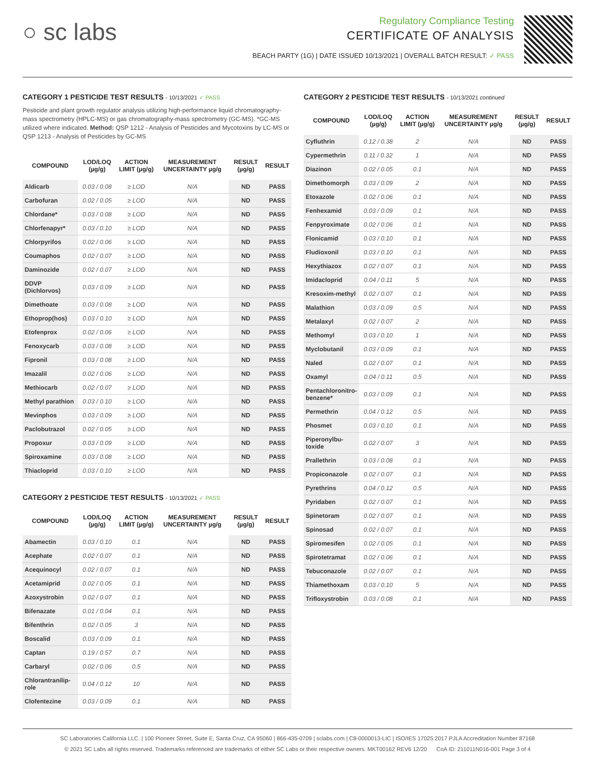○ sc labs
Regulatory Compliance Testing
CERTIFICATE OF ANALYSIS
BEACH PARTY (1G) | DATE ISSUED 10/13/2021 | OVERALL BATCH RESULT: ✓ PASS
CATEGORY 1 PESTICIDE TEST RESULTS - 10/13/2021 ✓ PASS
Pesticide and plant growth regulator analysis utilizing high-performance liquid chromatography-mass spectrometry (HPLC-MS) or gas chromatography-mass spectrometry (GC-MS). *GC-MS utilized where indicated. Method: QSP 1212 - Analysis of Pesticides and Mycotoxins by LC-MS or QSP 1213 - Analysis of Pesticides by GC-MS
| COMPOUND | LOD/LOQ (µg/g) | ACTION LIMIT (µg/g) | MEASUREMENT UNCERTAINTY µg/g | RESULT (µg/g) | RESULT |
| --- | --- | --- | --- | --- | --- |
| Aldicarb | 0.03 / 0.08 | ≥ LOD | N/A | ND | PASS |
| Carbofuran | 0.02 / 0.05 | ≥ LOD | N/A | ND | PASS |
| Chlordane* | 0.03 / 0.08 | ≥ LOD | N/A | ND | PASS |
| Chlorfenapyr* | 0.03 / 0.10 | ≥ LOD | N/A | ND | PASS |
| Chlorpyrifos | 0.02 / 0.06 | ≥ LOD | N/A | ND | PASS |
| Coumaphos | 0.02 / 0.07 | ≥ LOD | N/A | ND | PASS |
| Daminozide | 0.02 / 0.07 | ≥ LOD | N/A | ND | PASS |
| DDVP (Dichlorvos) | 0.03 / 0.09 | ≥ LOD | N/A | ND | PASS |
| Dimethoate | 0.03 / 0.08 | ≥ LOD | N/A | ND | PASS |
| Ethoprop(hos) | 0.03 / 0.10 | ≥ LOD | N/A | ND | PASS |
| Etofenprox | 0.02 / 0.06 | ≥ LOD | N/A | ND | PASS |
| Fenoxycarb | 0.03 / 0.08 | ≥ LOD | N/A | ND | PASS |
| Fipronil | 0.03 / 0.08 | ≥ LOD | N/A | ND | PASS |
| Imazalil | 0.02 / 0.06 | ≥ LOD | N/A | ND | PASS |
| Methiocarb | 0.02 / 0.07 | ≥ LOD | N/A | ND | PASS |
| Methyl parathion | 0.03 / 0.10 | ≥ LOD | N/A | ND | PASS |
| Mevinphos | 0.03 / 0.09 | ≥ LOD | N/A | ND | PASS |
| Paclobutrazol | 0.02 / 0.05 | ≥ LOD | N/A | ND | PASS |
| Propoxur | 0.03 / 0.09 | ≥ LOD | N/A | ND | PASS |
| Spiroxamine | 0.03 / 0.08 | ≥ LOD | N/A | ND | PASS |
| Thiacloprid | 0.03 / 0.10 | ≥ LOD | N/A | ND | PASS |
CATEGORY 2 PESTICIDE TEST RESULTS - 10/13/2021 ✓ PASS
| COMPOUND | LOD/LOQ (µg/g) | ACTION LIMIT (µg/g) | MEASUREMENT UNCERTAINTY µg/g | RESULT (µg/g) | RESULT |
| --- | --- | --- | --- | --- | --- |
| Abamectin | 0.03 / 0.10 | 0.1 | N/A | ND | PASS |
| Acephate | 0.02 / 0.07 | 0.1 | N/A | ND | PASS |
| Acequinocyl | 0.02 / 0.07 | 0.1 | N/A | ND | PASS |
| Acetamiprid | 0.02 / 0.05 | 0.1 | N/A | ND | PASS |
| Azoxystrobin | 0.02 / 0.07 | 0.1 | N/A | ND | PASS |
| Bifenazate | 0.01 / 0.04 | 0.1 | N/A | ND | PASS |
| Bifenthrin | 0.02 / 0.05 | 3 | N/A | ND | PASS |
| Boscalid | 0.03 / 0.09 | 0.1 | N/A | ND | PASS |
| Captan | 0.19 / 0.57 | 0.7 | N/A | ND | PASS |
| Carbaryl | 0.02 / 0.06 | 0.5 | N/A | ND | PASS |
| Chlorantranilip-role | 0.04 / 0.12 | 10 | N/A | ND | PASS |
| Clofentezine | 0.03 / 0.09 | 0.1 | N/A | ND | PASS |
CATEGORY 2 PESTICIDE TEST RESULTS - 10/13/2021 continued
| COMPOUND | LOD/LOQ (µg/g) | ACTION LIMIT (µg/g) | MEASUREMENT UNCERTAINTY µg/g | RESULT (µg/g) | RESULT |
| --- | --- | --- | --- | --- | --- |
| Cyfluthrin | 0.12 / 0.38 | 2 | N/A | ND | PASS |
| Cypermethrin | 0.11 / 0.32 | 1 | N/A | ND | PASS |
| Diazinon | 0.02 / 0.05 | 0.1 | N/A | ND | PASS |
| Dimethomorph | 0.03 / 0.09 | 2 | N/A | ND | PASS |
| Etoxazole | 0.02 / 0.06 | 0.1 | N/A | ND | PASS |
| Fenhexamid | 0.03 / 0.09 | 0.1 | N/A | ND | PASS |
| Fenpyroximate | 0.02 / 0.06 | 0.1 | N/A | ND | PASS |
| Flonicamid | 0.03 / 0.10 | 0.1 | N/A | ND | PASS |
| Fludioxonil | 0.03 / 0.10 | 0.1 | N/A | ND | PASS |
| Hexythiazox | 0.02 / 0.07 | 0.1 | N/A | ND | PASS |
| Imidacloprid | 0.04 / 0.11 | 5 | N/A | ND | PASS |
| Kresoxim-methyl | 0.02 / 0.07 | 0.1 | N/A | ND | PASS |
| Malathion | 0.03 / 0.09 | 0.5 | N/A | ND | PASS |
| Metalaxyl | 0.02 / 0.07 | 2 | N/A | ND | PASS |
| Methomyl | 0.03 / 0.10 | 1 | N/A | ND | PASS |
| Myclobutanil | 0.03 / 0.09 | 0.1 | N/A | ND | PASS |
| Naled | 0.02 / 0.07 | 0.1 | N/A | ND | PASS |
| Oxamyl | 0.04 / 0.11 | 0.5 | N/A | ND | PASS |
| Pentachloronitro-benzene* | 0.03 / 0.09 | 0.1 | N/A | ND | PASS |
| Permethrin | 0.04 / 0.12 | 0.5 | N/A | ND | PASS |
| Phosmet | 0.03 / 0.10 | 0.1 | N/A | ND | PASS |
| Piperonylbu-toxide | 0.02 / 0.07 | 3 | N/A | ND | PASS |
| Prallethrin | 0.03 / 0.08 | 0.1 | N/A | ND | PASS |
| Propiconazole | 0.02 / 0.07 | 0.1 | N/A | ND | PASS |
| Pyrethrins | 0.04 / 0.12 | 0.5 | N/A | ND | PASS |
| Pyridaben | 0.02 / 0.07 | 0.1 | N/A | ND | PASS |
| Spinetoram | 0.02 / 0.07 | 0.1 | N/A | ND | PASS |
| Spinosad | 0.02 / 0.07 | 0.1 | N/A | ND | PASS |
| Spiromesifen | 0.02 / 0.05 | 0.1 | N/A | ND | PASS |
| Spirotetramat | 0.02 / 0.06 | 0.1 | N/A | ND | PASS |
| Tebuconazole | 0.02 / 0.07 | 0.1 | N/A | ND | PASS |
| Thiamethoxam | 0.03 / 0.10 | 5 | N/A | ND | PASS |
| Trifloxystrobin | 0.03 / 0.08 | 0.1 | N/A | ND | PASS |
SC Laboratories California LLC. | 100 Pioneer Street, Suite E, Santa Cruz, CA 95060 | 866-435-0709 | sclabs.com | C8-0000013-LIC | ISO/IES 17025:2017 PJLA Accreditation Number 87168
© 2021 SC Labs all rights reserved. Trademarks referenced are trademarks of either SC Labs or their respective owners. MKT00162 REV6 12/20 CoA ID: 211011N016-001 Page 3 of 4